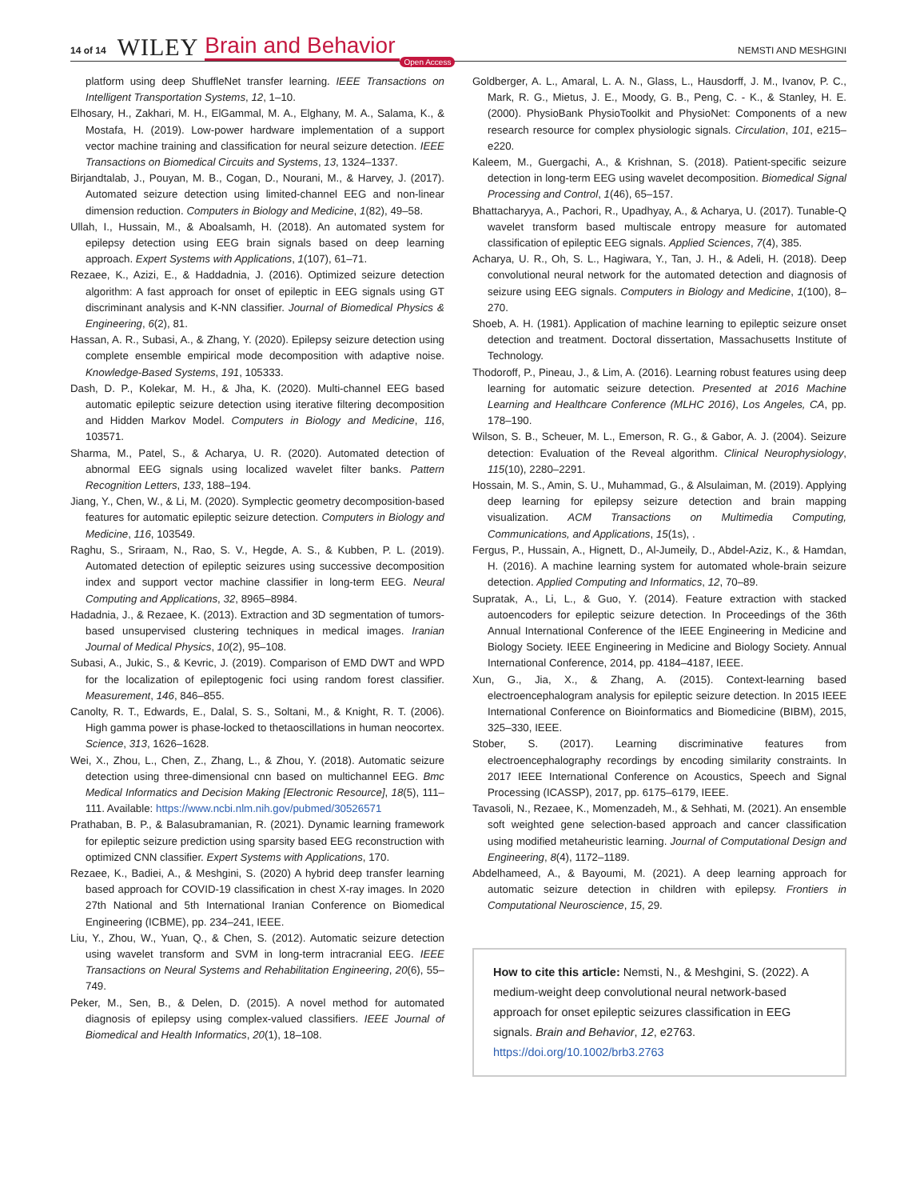14 of 14 WILEY Brain and Behavior Open Access NEMSTI AND MESHGINI
platform using deep ShuffleNet transfer learning. IEEE Transactions on Intelligent Transportation Systems, 12, 1–10.
Elhosary, H., Zakhari, M. H., ElGammal, M. A., Elghany, M. A., Salama, K., & Mostafa, H. (2019). Low-power hardware implementation of a support vector machine training and classification for neural seizure detection. IEEE Transactions on Biomedical Circuits and Systems, 13, 1324–1337.
Birjandtalab, J., Pouyan, M. B., Cogan, D., Nourani, M., & Harvey, J. (2017). Automated seizure detection using limited-channel EEG and non-linear dimension reduction. Computers in Biology and Medicine, 1(82), 49–58.
Ullah, I., Hussain, M., & Aboalsamh, H. (2018). An automated system for epilepsy detection using EEG brain signals based on deep learning approach. Expert Systems with Applications, 1(107), 61–71.
Rezaee, K., Azizi, E., & Haddadnia, J. (2016). Optimized seizure detection algorithm: A fast approach for onset of epileptic in EEG signals using GT discriminant analysis and K-NN classifier. Journal of Biomedical Physics & Engineering, 6(2), 81.
Hassan, A. R., Subasi, A., & Zhang, Y. (2020). Epilepsy seizure detection using complete ensemble empirical mode decomposition with adaptive noise. Knowledge-Based Systems, 191, 105333.
Dash, D. P., Kolekar, M. H., & Jha, K. (2020). Multi-channel EEG based automatic epileptic seizure detection using iterative filtering decomposition and Hidden Markov Model. Computers in Biology and Medicine, 116, 103571.
Sharma, M., Patel, S., & Acharya, U. R. (2020). Automated detection of abnormal EEG signals using localized wavelet filter banks. Pattern Recognition Letters, 133, 188–194.
Jiang, Y., Chen, W., & Li, M. (2020). Symplectic geometry decomposition-based features for automatic epileptic seizure detection. Computers in Biology and Medicine, 116, 103549.
Raghu, S., Sriraam, N., Rao, S. V., Hegde, A. S., & Kubben, P. L. (2019). Automated detection of epileptic seizures using successive decomposition index and support vector machine classifier in long-term EEG. Neural Computing and Applications, 32, 8965–8984.
Hadadnia, J., & Rezaee, K. (2013). Extraction and 3D segmentation of tumors-based unsupervised clustering techniques in medical images. Iranian Journal of Medical Physics, 10(2), 95–108.
Subasi, A., Jukic, S., & Kevric, J. (2019). Comparison of EMD DWT and WPD for the localization of epileptogenic foci using random forest classifier. Measurement, 146, 846–855.
Canolty, R. T., Edwards, E., Dalal, S. S., Soltani, M., & Knight, R. T. (2006). High gamma power is phase-locked to thetaoscillations in human neocortex. Science, 313, 1626–1628.
Wei, X., Zhou, L., Chen, Z., Zhang, L., & Zhou, Y. (2018). Automatic seizure detection using three-dimensional cnn based on multichannel EEG. Bmc Medical Informatics and Decision Making [Electronic Resource], 18(5), 111–111. Available: https://www.ncbi.nlm.nih.gov/pubmed/30526571
Prathaban, B. P., & Balasubramanian, R. (2021). Dynamic learning framework for epileptic seizure prediction using sparsity based EEG reconstruction with optimized CNN classifier. Expert Systems with Applications, 170.
Rezaee, K., Badiei, A., & Meshgini, S. (2020) A hybrid deep transfer learning based approach for COVID-19 classification in chest X-ray images. In 2020 27th National and 5th International Iranian Conference on Biomedical Engineering (ICBME), pp. 234–241, IEEE.
Liu, Y., Zhou, W., Yuan, Q., & Chen, S. (2012). Automatic seizure detection using wavelet transform and SVM in long-term intracranial EEG. IEEE Transactions on Neural Systems and Rehabilitation Engineering, 20(6), 55–749.
Peker, M., Sen, B., & Delen, D. (2015). A novel method for automated diagnosis of epilepsy using complex-valued classifiers. IEEE Journal of Biomedical and Health Informatics, 20(1), 18–108.
Goldberger, A. L., Amaral, L. A. N., Glass, L., Hausdorff, J. M., Ivanov, P. C., Mark, R. G., Mietus, J. E., Moody, G. B., Peng, C. - K., & Stanley, H. E. (2000). PhysioBank PhysioToolkit and PhysioNet: Components of a new research resource for complex physiologic signals. Circulation, 101, e215–e220.
Kaleem, M., Guergachi, A., & Krishnan, S. (2018). Patient-specific seizure detection in long-term EEG using wavelet decomposition. Biomedical Signal Processing and Control, 1(46), 65–157.
Bhattacharyya, A., Pachori, R., Upadhyay, A., & Acharya, U. (2017). Tunable-Q wavelet transform based multiscale entropy measure for automated classification of epileptic EEG signals. Applied Sciences, 7(4), 385.
Acharya, U. R., Oh, S. L., Hagiwara, Y., Tan, J. H., & Adeli, H. (2018). Deep convolutional neural network for the automated detection and diagnosis of seizure using EEG signals. Computers in Biology and Medicine, 1(100), 8–270.
Shoeb, A. H. (1981). Application of machine learning to epileptic seizure onset detection and treatment. Doctoral dissertation, Massachusetts Institute of Technology.
Thodoroff, P., Pineau, J., & Lim, A. (2016). Learning robust features using deep learning for automatic seizure detection. Presented at 2016 Machine Learning and Healthcare Conference (MLHC 2016), Los Angeles, CA, pp. 178–190.
Wilson, S. B., Scheuer, M. L., Emerson, R. G., & Gabor, A. J. (2004). Seizure detection: Evaluation of the Reveal algorithm. Clinical Neurophysiology, 115(10), 2280–2291.
Hossain, M. S., Amin, S. U., Muhammad, G., & Alsulaiman, M. (2019). Applying deep learning for epilepsy seizure detection and brain mapping visualization. ACM Transactions on Multimedia Computing, Communications, and Applications, 15(1s), .
Fergus, P., Hussain, A., Hignett, D., Al-Jumeily, D., Abdel-Aziz, K., & Hamdan, H. (2016). A machine learning system for automated whole-brain seizure detection. Applied Computing and Informatics, 12, 70–89.
Supratak, A., Li, L., & Guo, Y. (2014). Feature extraction with stacked autoencoders for epileptic seizure detection. In Proceedings of the 36th Annual International Conference of the IEEE Engineering in Medicine and Biology Society. IEEE Engineering in Medicine and Biology Society. Annual International Conference, 2014, pp. 4184–4187, IEEE.
Xun, G., Jia, X., & Zhang, A. (2015). Context-learning based electroencephalogram analysis for epileptic seizure detection. In 2015 IEEE International Conference on Bioinformatics and Biomedicine (BIBM), 2015, 325–330, IEEE.
Stober, S. (2017). Learning discriminative features from electroencephalography recordings by encoding similarity constraints. In 2017 IEEE International Conference on Acoustics, Speech and Signal Processing (ICASSP), 2017, pp. 6175–6179, IEEE.
Tavasoli, N., Rezaee, K., Momenzadeh, M., & Sehhati, M. (2021). An ensemble soft weighted gene selection-based approach and cancer classification using modified metaheuristic learning. Journal of Computational Design and Engineering, 8(4), 1172–1189.
Abdelhameed, A., & Bayoumi, M. (2021). A deep learning approach for automatic seizure detection in children with epilepsy. Frontiers in Computational Neuroscience, 15, 29.
How to cite this article: Nemsti, N., & Meshgini, S. (2022). A medium-weight deep convolutional neural network-based approach for onset epileptic seizures classification in EEG signals. Brain and Behavior, 12, e2763. https://doi.org/10.1002/brb3.2763